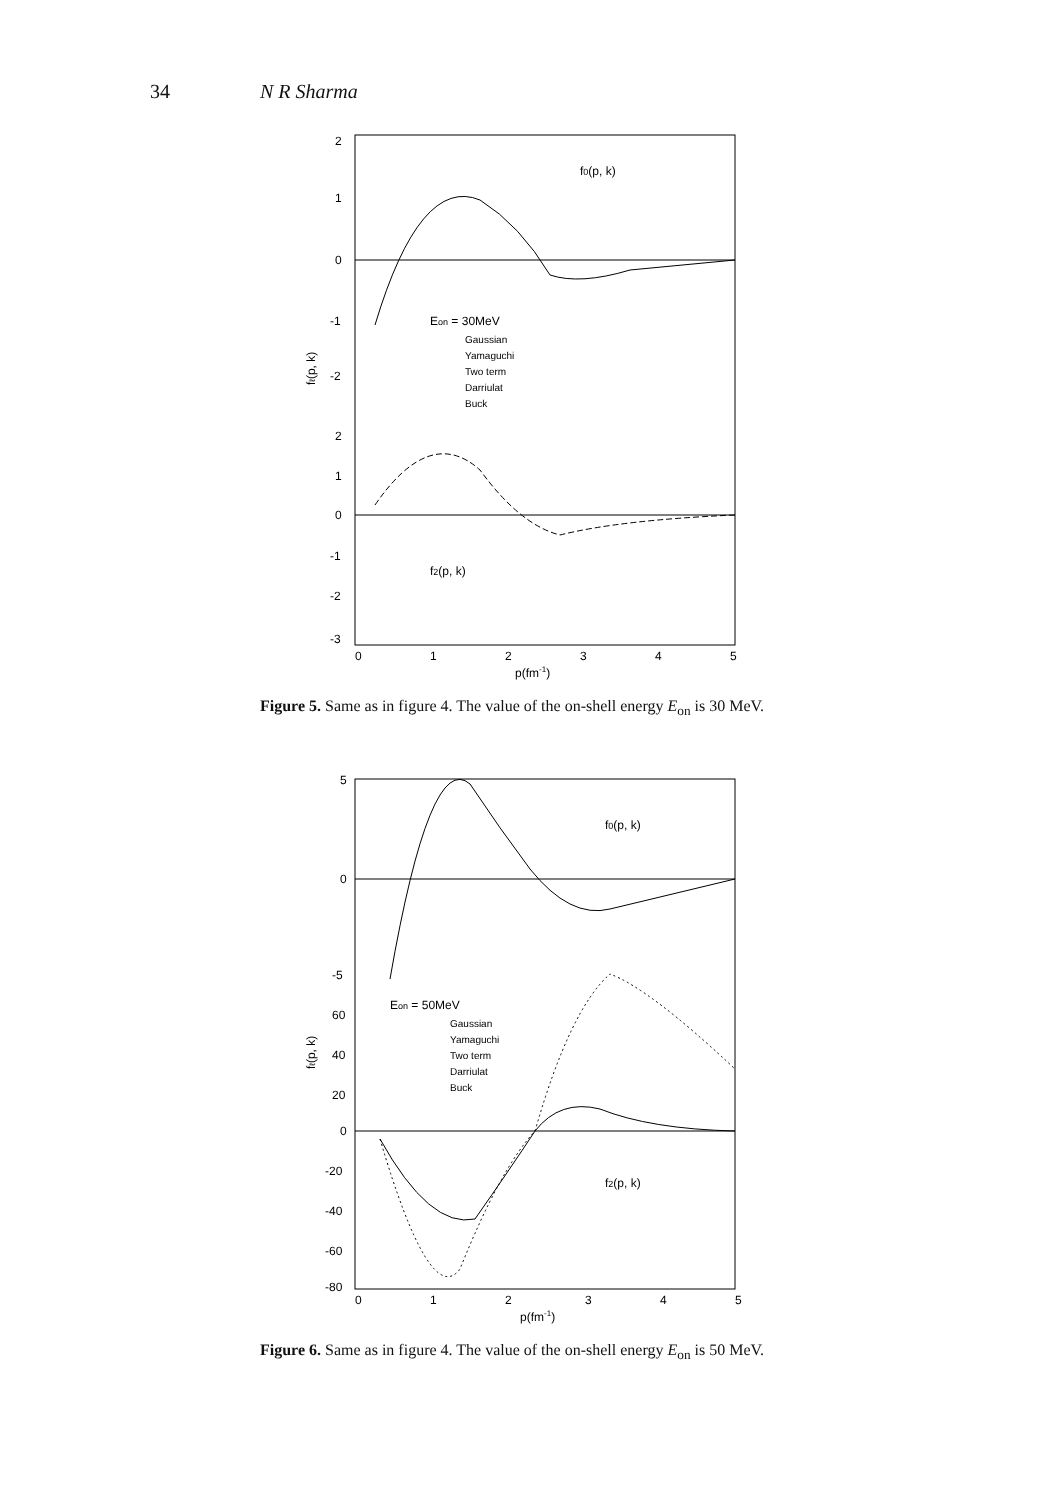34 N R Sharma
2
1
0
-1
-2
2
1
0
-1
-2
-3
f0(p, k)
f2(p, k)
fℓ(p, k)
Eon = 30MeV
Gaussian
Yamaguchi
Two term
Darriulat
Buck
0
1
2
3
4
5
p(fm-1)
Figure 5. Same as in figure 4. The value of the on-shell energy E<sub>on</sub> is 30 MeV.
5
0
-5
60
40
20
0
-20
-40
-60
-80
f0(p, k)
f2(p, k)
fℓ(p, k)
Eon = 50MeV
Gaussian
Yamaguchi
Two term
Darriulat
Buck
0
1
2
3
4
5
p(fm-1)
Figure 6. Same as in figure 4. The value of the on-shell energy E<sub>on</sub> is 50 MeV.